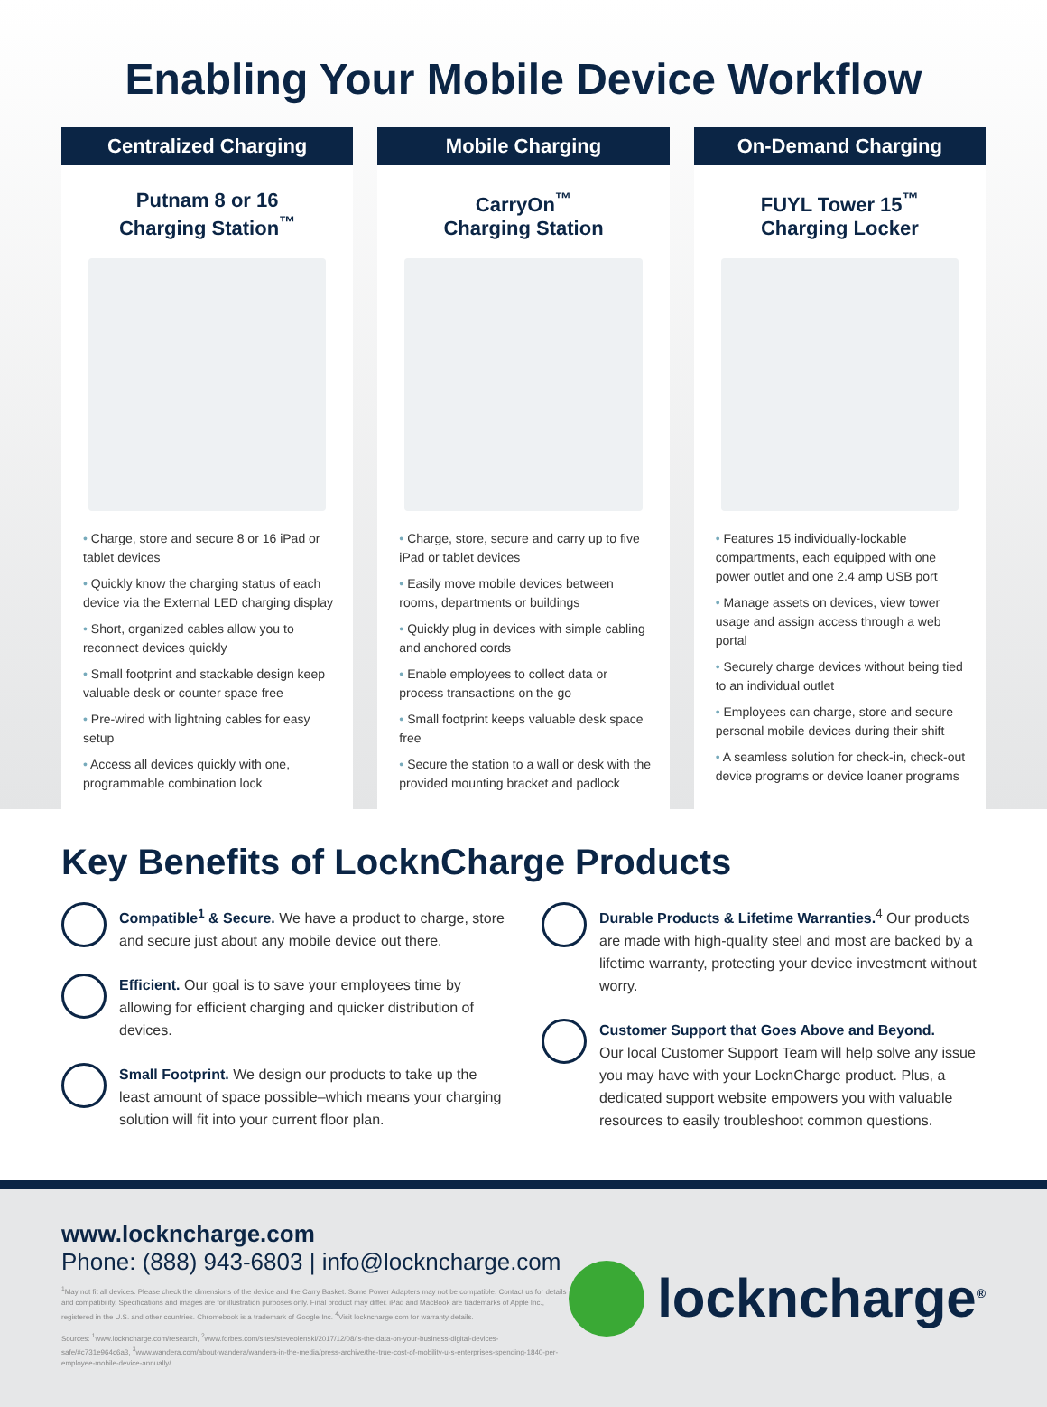Enabling Your Mobile Device Workflow
Centralized Charging
Putnam 8 or 16
Charging Station<sup>™</sup>
Charge, store and secure 8 or 16 iPad or tablet devices
Quickly know the charging status of each device via the External LED charging display
Short, organized cables allow you to reconnect devices quickly
Small footprint and stackable design keep valuable desk or counter space free
Pre-wired with lightning cables for easy setup
Access all devices quickly with one, programmable combination lock
Mobile Charging
CarryOn<sup>™</sup>
Charging Station
Charge, store, secure and carry up to five iPad or tablet devices
Easily move mobile devices between rooms, departments or buildings
Quickly plug in devices with simple cabling and anchored cords
Enable employees to collect data or process transactions on the go
Small footprint keeps valuable desk space free
Secure the station to a wall or desk with the provided mounting bracket and padlock
On-Demand Charging
FUYL Tower 15<sup>™</sup>
Charging Locker
Features 15 individually-lockable compartments, each equipped with one power outlet and one 2.4 amp USB port
Manage assets on devices, view tower usage and assign access through a web portal
Securely charge devices without being tied to an individual outlet
Employees can charge, store and secure personal mobile devices during their shift
A seamless solution for check-in, check-out device programs or device loaner programs
Key Benefits of LocknCharge Products
Compatible<sup>1</sup> & Secure. We have a product to charge, store and secure just about any mobile device out there.
Efficient. Our goal is to save your employees time by allowing for efficient charging and quicker distribution of devices.
Small Footprint. We design our products to take up the least amount of space possible–which means your charging solution will fit into your current floor plan.
Durable Products & Lifetime Warranties.<sup>4</sup> Our products are made with high-quality steel and most are backed by a lifetime warranty, protecting your device investment without worry.
Customer Support that Goes Above and Beyond.
Our local Customer Support Team will help solve any issue you may have with your LocknCharge product. Plus, a dedicated support website empowers you with valuable resources to easily troubleshoot common questions.
www.lockncharge.com
Phone: (888) 943-6803 | info@lockncharge.com
<sup>1</sup> May not fit all devices. Please check the dimensions of the device and the Carry Basket. Some Power Adapters may not be compatible. Contact us for details and compatibility. Specifications and images are for illustration purposes only. Final product may differ. iPad and MacBook are trademarks of Apple Inc., registered in the U.S. and other countries. Chromebook is a trademark of Google Inc. <sup>4</sup>Visit lockncharge.com for warranty details.
Sources: <sup>1</sup>www.lockncharge.com/research, <sup>2</sup>www.forbes.com/sites/steveolenski/2017/12/08/is-the-data-on-your-business-digital-devices-safe/#c731e964c6a3, <sup>3</sup>www.wandera.com/about-wandera/wandera-in-the-media/press-archive/the-true-cost-of-mobility-u-s-enterprises-spending-1840-per-employee-mobile-device-annually/
lockncharge<sup>®</sup>